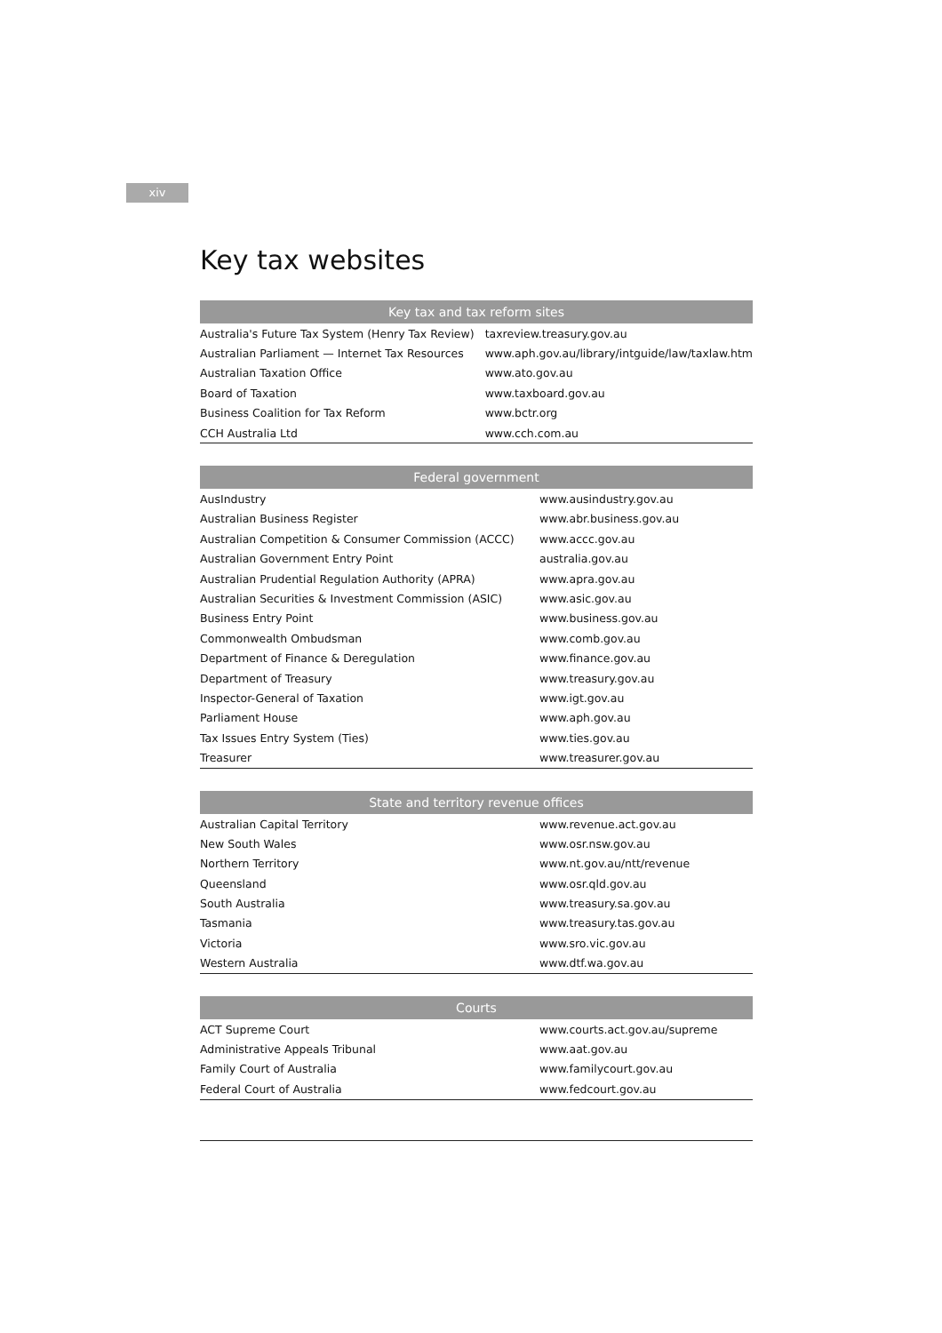xiv
Key tax websites
| Key tax and tax reform sites | |
| --- | --- |
| Australia's Future Tax System (Henry Tax Review) | taxreview.treasury.gov.au |
| Australian Parliament — Internet Tax Resources | www.aph.gov.au/library/intguide/law/taxlaw.htm |
| Australian Taxation Office | www.ato.gov.au |
| Board of Taxation | www.taxboard.gov.au |
| Business Coalition for Tax Reform | www.bctr.org |
| CCH Australia Ltd | www.cch.com.au |
| Federal government | |
| --- | --- |
| AusIndustry | www.ausindustry.gov.au |
| Australian Business Register | www.abr.business.gov.au |
| Australian Competition & Consumer Commission (ACCC) | www.accc.gov.au |
| Australian Government Entry Point | australia.gov.au |
| Australian Prudential Regulation Authority (APRA) | www.apra.gov.au |
| Australian Securities & Investment Commission (ASIC) | www.asic.gov.au |
| Business Entry Point | www.business.gov.au |
| Commonwealth Ombudsman | www.comb.gov.au |
| Department of Finance & Deregulation | www.finance.gov.au |
| Department of Treasury | www.treasury.gov.au |
| Inspector-General of Taxation | www.igt.gov.au |
| Parliament House | www.aph.gov.au |
| Tax Issues Entry System (Ties) | www.ties.gov.au |
| Treasurer | www.treasurer.gov.au |
| State and territory revenue offices | |
| --- | --- |
| Australian Capital Territory | www.revenue.act.gov.au |
| New South Wales | www.osr.nsw.gov.au |
| Northern Territory | www.nt.gov.au/ntt/revenue |
| Queensland | www.osr.qld.gov.au |
| South Australia | www.treasury.sa.gov.au |
| Tasmania | www.treasury.tas.gov.au |
| Victoria | www.sro.vic.gov.au |
| Western Australia | www.dtf.wa.gov.au |
| Courts | |
| --- | --- |
| ACT Supreme Court | www.courts.act.gov.au/supreme |
| Administrative Appeals Tribunal | www.aat.gov.au |
| Family Court of Australia | www.familycourt.gov.au |
| Federal Court of Australia | www.fedcourt.gov.au |